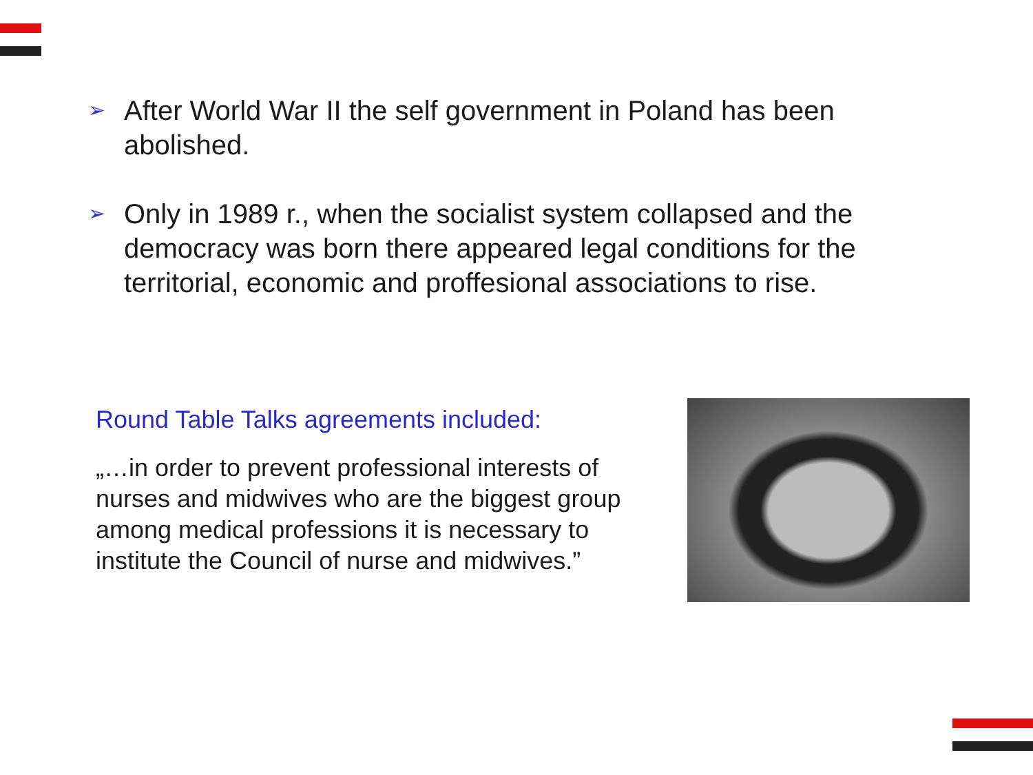➢ After World War II the self government in Poland has been abolished.
➢ Only in 1989 r., when the socialist system collapsed and the democracy was born there appeared legal conditions for the territorial, economic and proffesional associations to rise.
Round Table Talks agreements included:
„…in order to prevent professional interests of nurses and midwives who are the biggest group among medical professions it is necessary to institute the Council of nurse and midwives.”